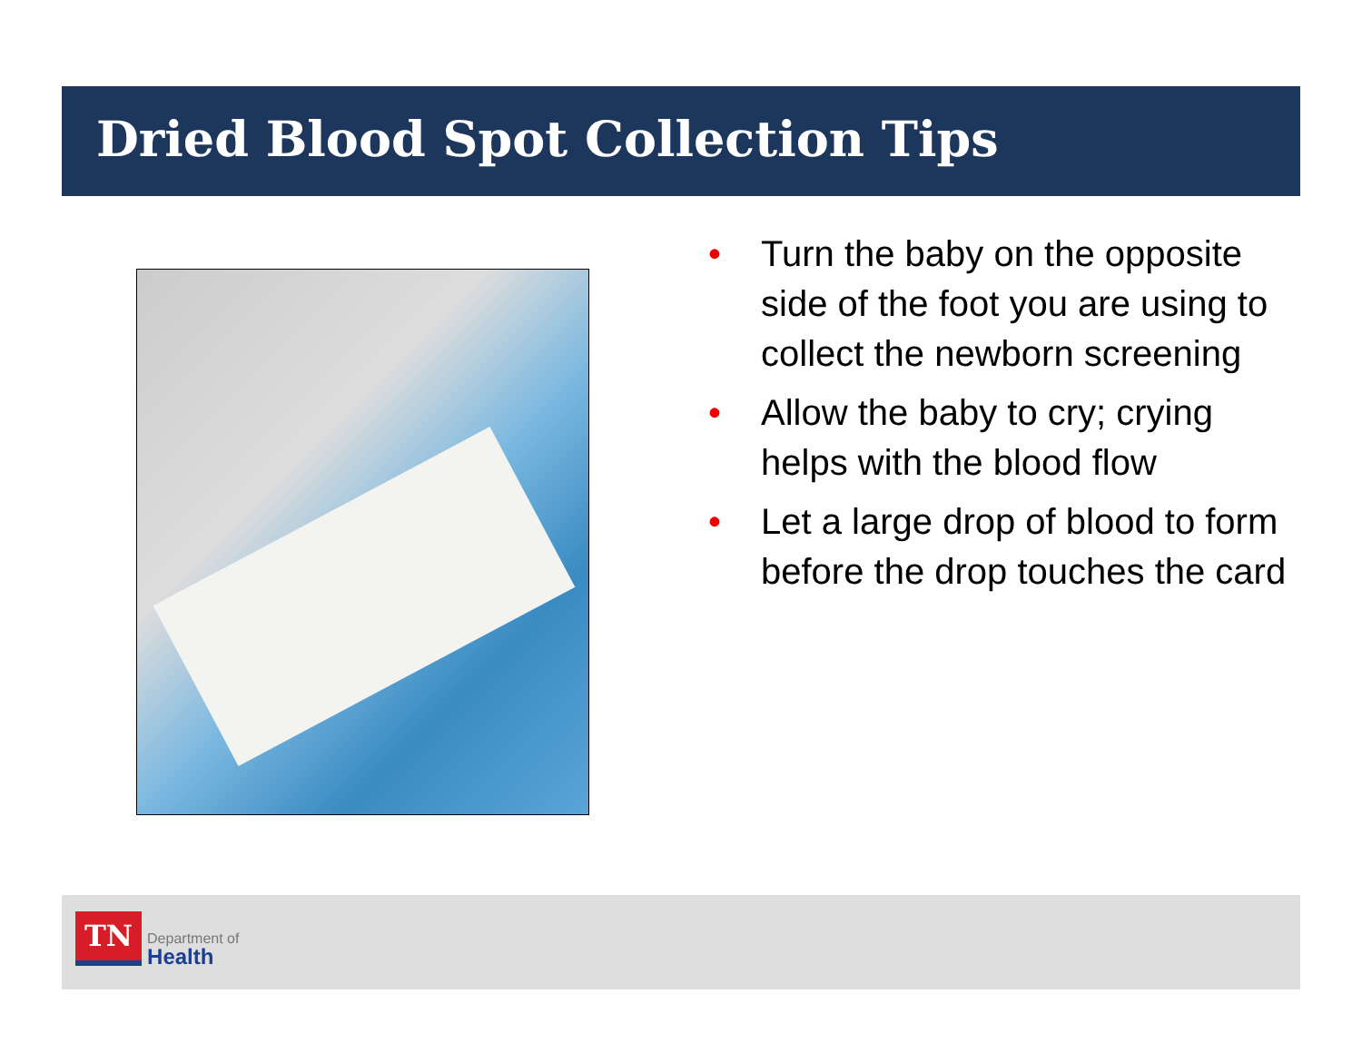Dried Blood Spot Collection Tips
• Turn the baby on the opposite side of the foot you are using to collect the newborn screening
• Allow the baby to cry; crying helps with the blood flow
• Let a large drop of blood to form before the drop touches the card
TN
Department of
Health